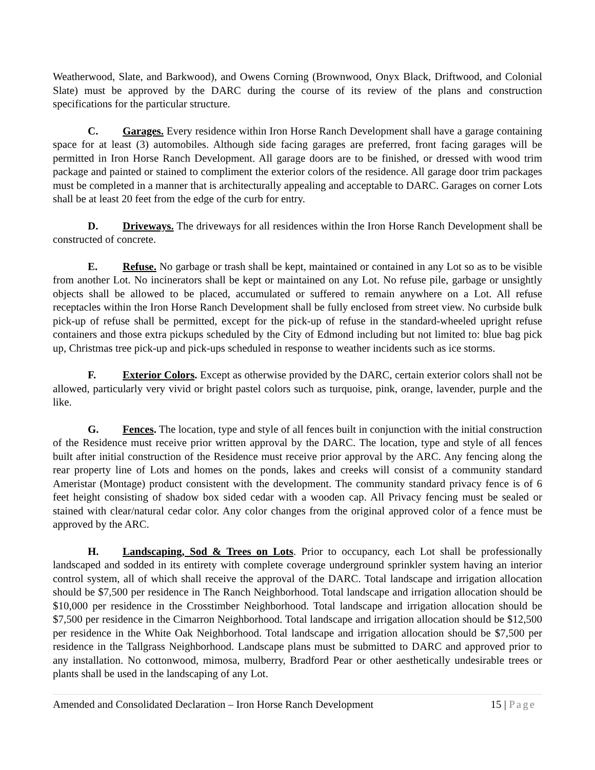Weatherwood, Slate, and Barkwood), and Owens Corning (Brownwood, Onyx Black, Driftwood, and Colonial Slate) must be approved by the DARC during the course of its review of the plans and construction specifications for the particular structure.
C. Garages. Every residence within Iron Horse Ranch Development shall have a garage containing space for at least (3) automobiles. Although side facing garages are preferred, front facing garages will be permitted in Iron Horse Ranch Development. All garage doors are to be finished, or dressed with wood trim package and painted or stained to compliment the exterior colors of the residence. All garage door trim packages must be completed in a manner that is architecturally appealing and acceptable to DARC. Garages on corner Lots shall be at least 20 feet from the edge of the curb for entry.
D. Driveways. The driveways for all residences within the Iron Horse Ranch Development shall be constructed of concrete.
E. Refuse. No garbage or trash shall be kept, maintained or contained in any Lot so as to be visible from another Lot. No incinerators shall be kept or maintained on any Lot. No refuse pile, garbage or unsightly objects shall be allowed to be placed, accumulated or suffered to remain anywhere on a Lot. All refuse receptacles within the Iron Horse Ranch Development shall be fully enclosed from street view. No curbside bulk pick-up of refuse shall be permitted, except for the pick-up of refuse in the standard-wheeled upright refuse containers and those extra pickups scheduled by the City of Edmond including but not limited to: blue bag pick up, Christmas tree pick-up and pick-ups scheduled in response to weather incidents such as ice storms.
F. Exterior Colors. Except as otherwise provided by the DARC, certain exterior colors shall not be allowed, particularly very vivid or bright pastel colors such as turquoise, pink, orange, lavender, purple and the like.
G. Fences. The location, type and style of all fences built in conjunction with the initial construction of the Residence must receive prior written approval by the DARC. The location, type and style of all fences built after initial construction of the Residence must receive prior approval by the ARC. Any fencing along the rear property line of Lots and homes on the ponds, lakes and creeks will consist of a community standard Ameristar (Montage) product consistent with the development. The community standard privacy fence is of 6 feet height consisting of shadow box sided cedar with a wooden cap. All Privacy fencing must be sealed or stained with clear/natural cedar color. Any color changes from the original approved color of a fence must be approved by the ARC.
H. Landscaping, Sod & Trees on Lots. Prior to occupancy, each Lot shall be professionally landscaped and sodded in its entirety with complete coverage underground sprinkler system having an interior control system, all of which shall receive the approval of the DARC. Total landscape and irrigation allocation should be $7,500 per residence in The Ranch Neighborhood. Total landscape and irrigation allocation should be $10,000 per residence in the Crosstimber Neighborhood. Total landscape and irrigation allocation should be $7,500 per residence in the Cimarron Neighborhood. Total landscape and irrigation allocation should be $12,500 per residence in the White Oak Neighborhood. Total landscape and irrigation allocation should be $7,500 per residence in the Tallgrass Neighborhood. Landscape plans must be submitted to DARC and approved prior to any installation. No cottonwood, mimosa, mulberry, Bradford Pear or other aesthetically undesirable trees or plants shall be used in the landscaping of any Lot.
Amended and Consolidated Declaration – Iron Horse Ranch Development 15 | Page